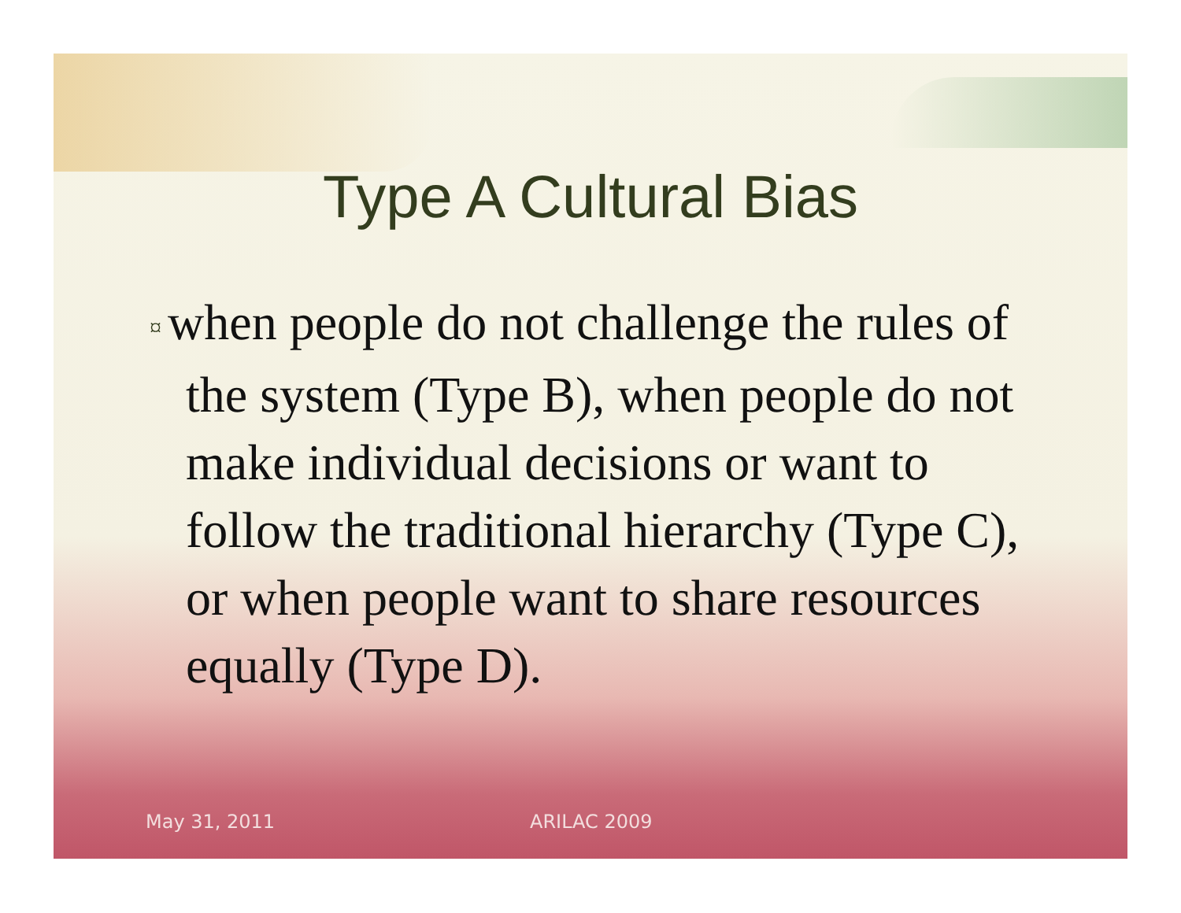Type A Cultural Bias
¤ when people do not challenge the rules of the system (Type B), when people do not make individual decisions or want to follow the traditional hierarchy (Type C), or when people want to share resources equally (Type D).
May 31, 2011 ARILAC 2009